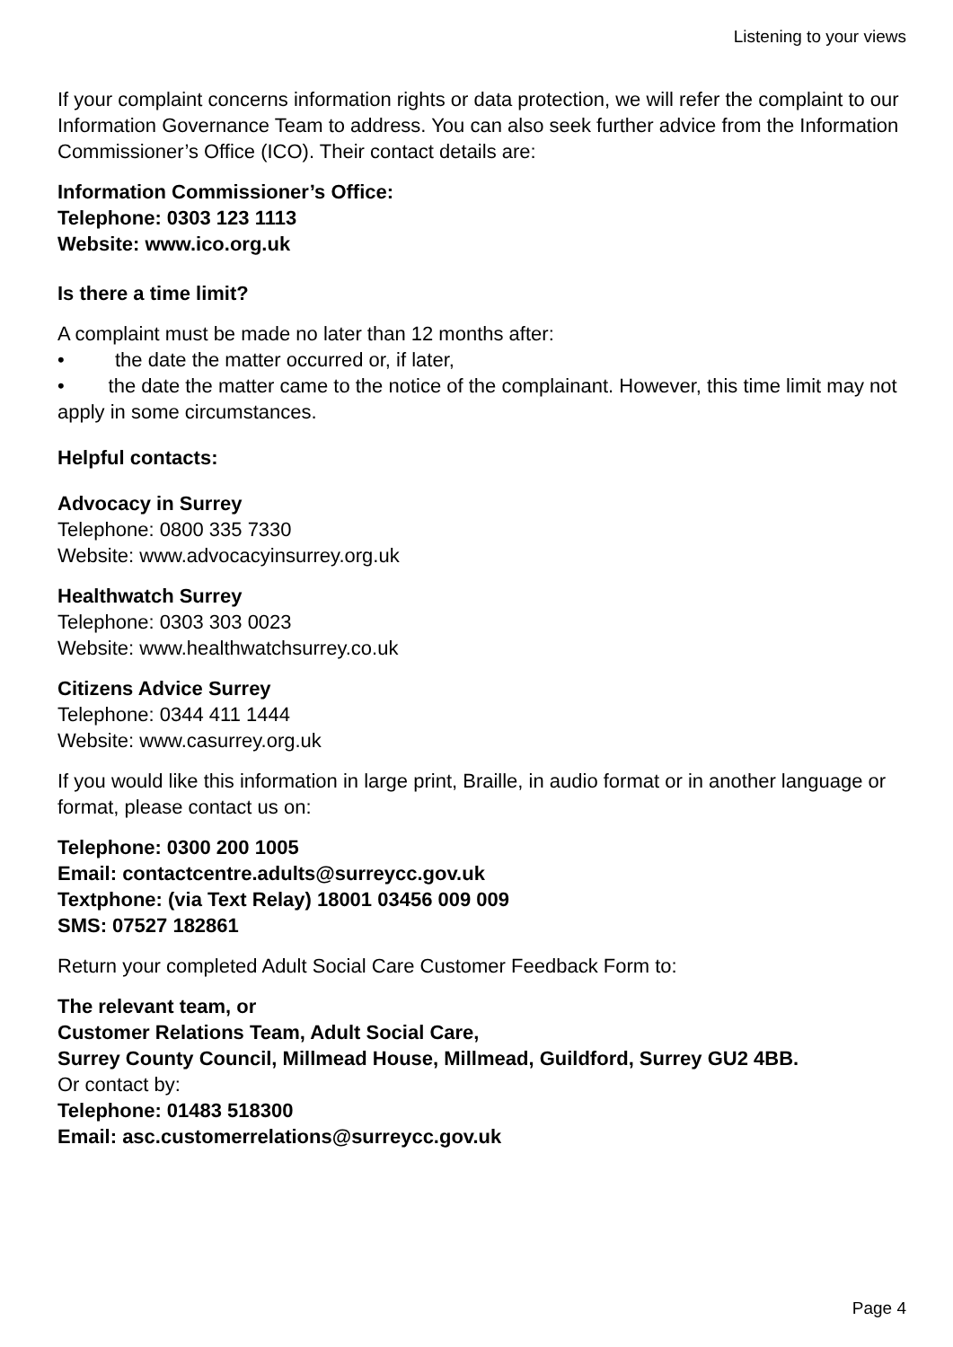Listening to your views
If your complaint concerns information rights or data protection, we will refer the complaint to our Information Governance Team to address. You can also seek further advice from the Information Commissioner’s Office (ICO). Their contact details are:
Information Commissioner’s Office:
Telephone: 0303 123 1113
Website: www.ico.org.uk
Is there a time limit?
A complaint must be made no later than 12 months after:
• the date the matter occurred or, if later,
• the date the matter came to the notice of the complainant. However, this time limit may not apply in some circumstances.
Helpful contacts:
Advocacy in Surrey
Telephone: 0800 335 7330
Website: www.advocacyinsurrey.org.uk
Healthwatch Surrey
Telephone: 0303 303 0023
Website: www.healthwatchsurrey.co.uk
Citizens Advice Surrey
Telephone: 0344 411 1444
Website: www.casurrey.org.uk
If you would like this information in large print, Braille, in audio format or in another language or format, please contact us on:
Telephone: 0300 200 1005
Email: contactcentre.adults@surreycc.gov.uk
Textphone: (via Text Relay) 18001 03456 009 009
SMS: 07527 182861
Return your completed Adult Social Care Customer Feedback Form to:
The relevant team, or
Customer Relations Team, Adult Social Care,
Surrey County Council, Millmead House, Millmead, Guildford, Surrey GU2 4BB.
Or contact by:
Telephone: 01483 518300
Email: asc.customerrelations@surreycc.gov.uk
Page 4